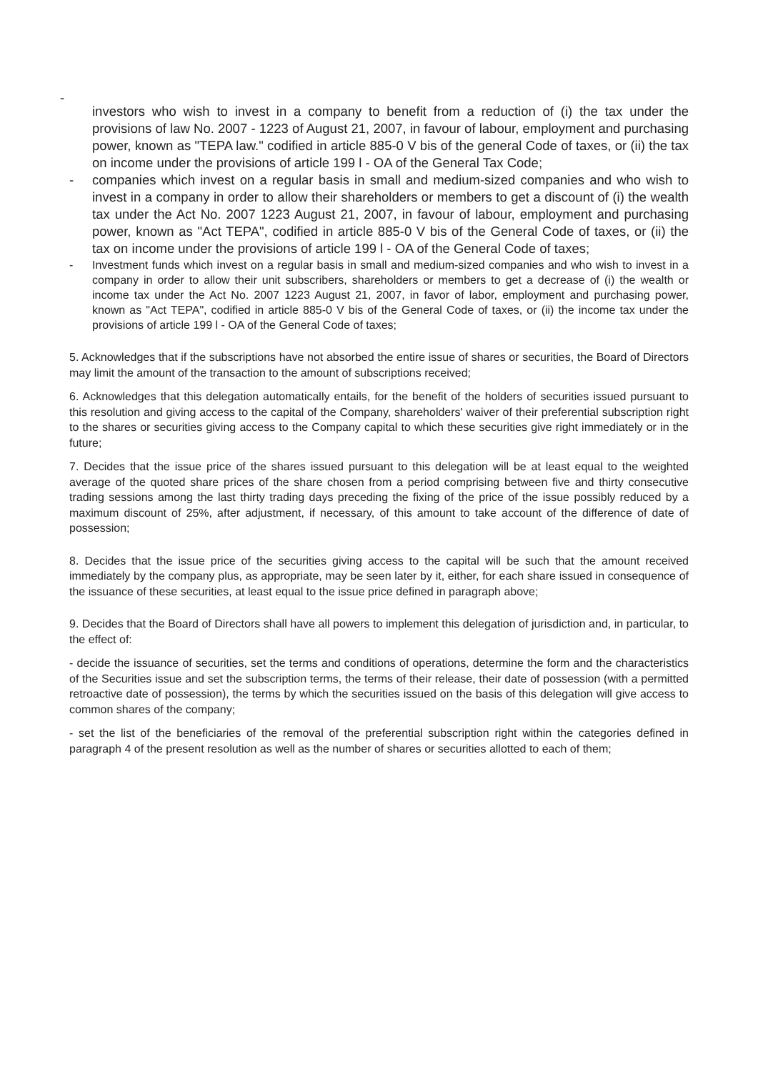-
investors who wish to invest in a company to benefit from a reduction of (i) the tax under the provisions of law No. 2007 - 1223 of August 21, 2007, in favour of labour, employment and purchasing power, known as "TEPA law." codified in article 885-0 V bis of the general Code of taxes, or (ii) the tax on income under the provisions of article 199 l - OA of the General Tax Code;
- companies which invest on a regular basis in small and medium-sized companies and who wish to invest in a company in order to allow their shareholders or members to get a discount of (i) the wealth tax under the Act No. 2007 1223 August 21, 2007, in favour of labour, employment and purchasing power, known as "Act TEPA", codified in article 885-0 V bis of the General Code of taxes, or (ii) the tax on income under the provisions of article 199 l - OA of the General Code of taxes;
- Investment funds which invest on a regular basis in small and medium-sized companies and who wish to invest in a company in order to allow their unit subscribers, shareholders or members to get a decrease of (i) the wealth or income tax under the Act No. 2007 1223 August 21, 2007, in favor of labor, employment and purchasing power, known as "Act TEPA", codified in article 885-0 V bis of the General Code of taxes, or (ii) the income tax under the provisions of article 199 l - OA of the General Code of taxes;
5. Acknowledges that if the subscriptions have not absorbed the entire issue of shares or securities, the Board of Directors may limit the amount of the transaction to the amount of subscriptions received;
6. Acknowledges that this delegation automatically entails, for the benefit of the holders of securities issued pursuant to this resolution and giving access to the capital of the Company, shareholders' waiver of their preferential subscription right to the shares or securities giving access to the Company capital to which these securities give right immediately or in the future;
7. Decides that the issue price of the shares issued pursuant to this delegation will be at least equal to the weighted average of the quoted share prices of the share chosen from a period comprising between five and thirty consecutive trading sessions among the last thirty trading days preceding the fixing of the price of the issue possibly reduced by a maximum discount of 25%, after adjustment, if necessary, of this amount to take account of the difference of date of possession;
8. Decides that the issue price of the securities giving access to the capital will be such that the amount received immediately by the company plus, as appropriate, may be seen later by it, either, for each share issued in consequence of the issuance of these securities, at least equal to the issue price defined in paragraph above;
9. Decides that the Board of Directors shall have all powers to implement this delegation of jurisdiction and, in particular, to the effect of:
- decide the issuance of securities, set the terms and conditions of operations, determine the form and the characteristics of the Securities issue and set the subscription terms, the terms of their release, their date of possession (with a permitted retroactive date of possession), the terms by which the securities issued on the basis of this delegation will give access to common shares of the company;
- set the list of the beneficiaries of the removal of the preferential subscription right within the categories defined in paragraph 4 of the present resolution as well as the number of shares or securities allotted to each of them;